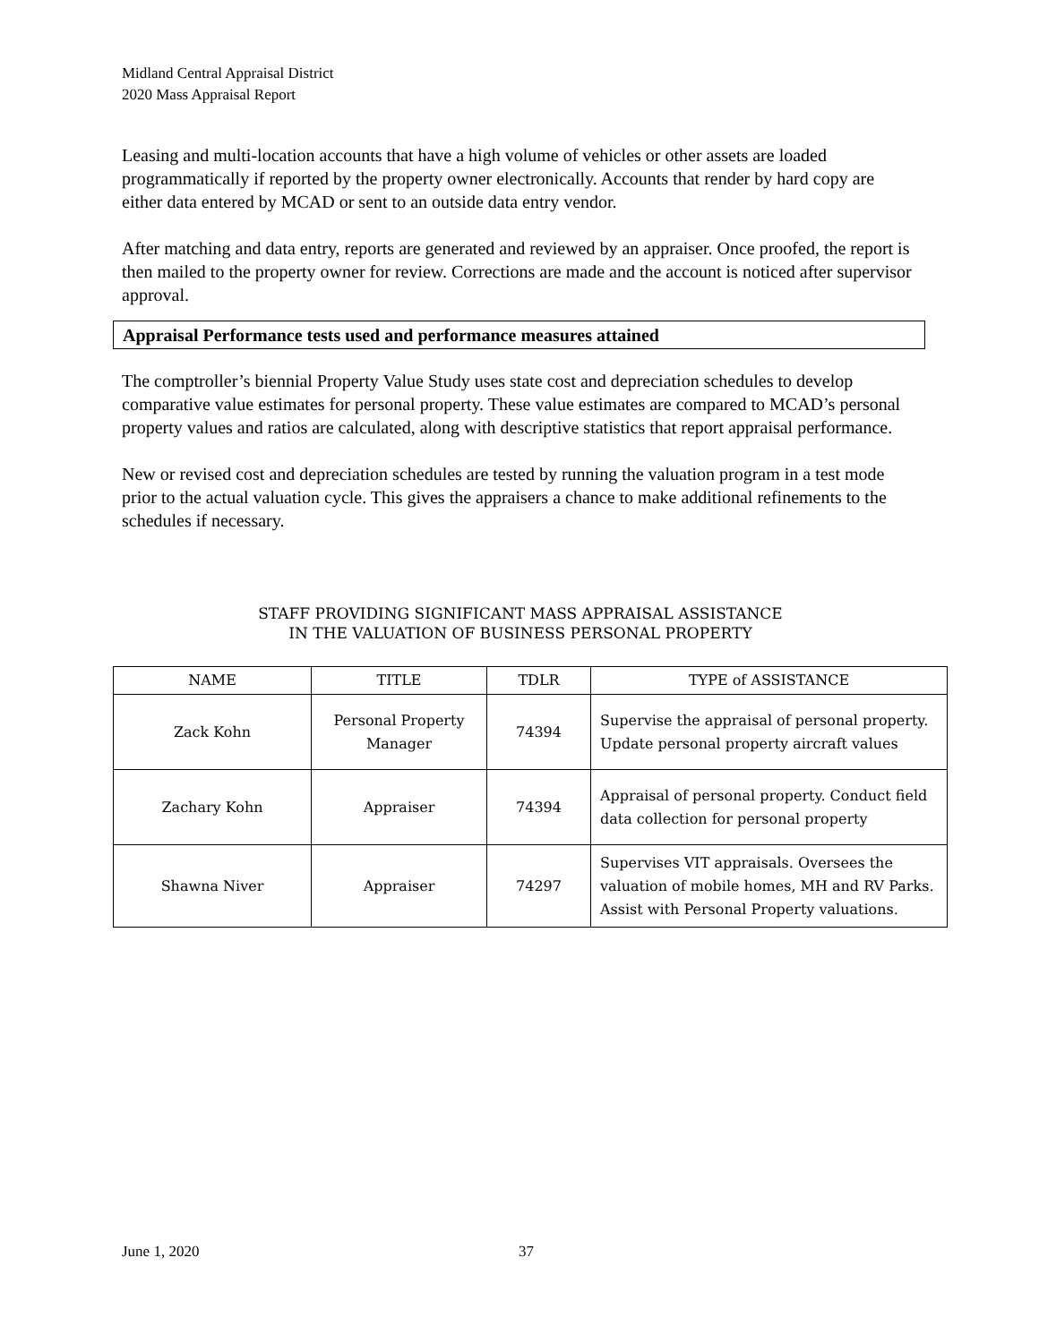Midland Central Appraisal District
2020 Mass Appraisal Report
Leasing and multi-location accounts that have a high volume of vehicles or other assets are loaded programmatically if reported by the property owner electronically. Accounts that render by hard copy are either data entered by MCAD or sent to an outside data entry vendor.
After matching and data entry, reports are generated and reviewed by an appraiser. Once proofed, the report is then mailed to the property owner for review. Corrections are made and the account is noticed after supervisor approval.
Appraisal Performance tests used and performance measures attained
The comptroller’s biennial Property Value Study uses state cost and depreciation schedules to develop comparative value estimates for personal property. These value estimates are compared to MCAD’s personal property values and ratios are calculated, along with descriptive statistics that report appraisal performance.
New or revised cost and depreciation schedules are tested by running the valuation program in a test mode prior to the actual valuation cycle. This gives the appraisers a chance to make additional refinements to the schedules if necessary.
STAFF PROVIDING SIGNIFICANT MASS APPRAISAL ASSISTANCE
IN THE VALUATION OF BUSINESS PERSONAL PROPERTY
| NAME | TITLE | TDLR | TYPE of ASSISTANCE |
| --- | --- | --- | --- |
| Zack Kohn | Personal Property Manager | 74394 | Supervise the appraisal of personal property. Update personal property aircraft values |
| Zachary Kohn | Appraiser | 74394 | Appraisal of personal property. Conduct field data collection for personal property |
| Shawna Niver | Appraiser | 74297 | Supervises VIT appraisals. Oversees the valuation of mobile homes, MH and RV Parks. Assist with Personal Property valuations. |
June 1, 2020 37